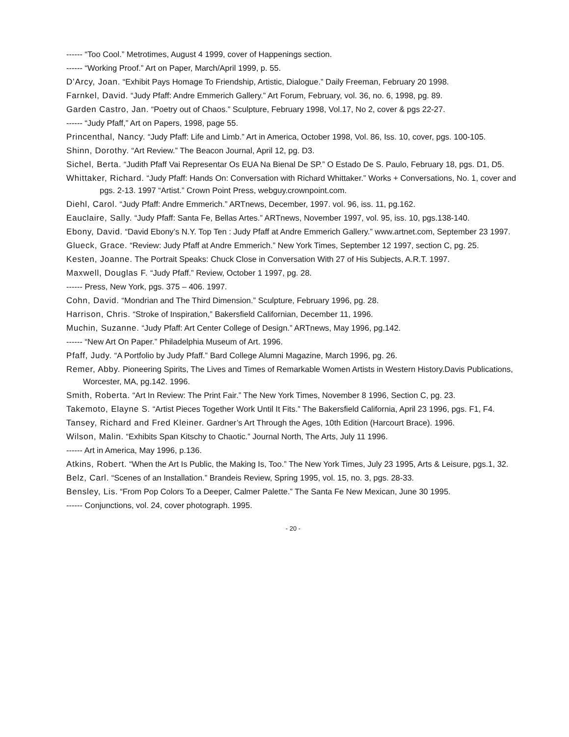------ “Too Cool.” Metrotimes, August 4 1999, cover of Happenings section.
------ “Working Proof.” Art on Paper, March/April 1999, p. 55.
D’Arcy, Joan. “Exhibit Pays Homage To Friendship, Artistic, Dialogue.” Daily Freeman, February 20 1998.
Farnkel, David. “Judy Pfaff: Andre Emmerich Gallery.” Art Forum, February, vol. 36, no. 6, 1998, pg. 89.
Garden Castro, Jan. “Poetry out of Chaos.” Sculpture, February 1998, Vol.17, No 2, cover & pgs 22-27.
------ “Judy Pfaff,” Art on Papers, 1998, page 55.
Princenthal, Nancy. “Judy Pfaff: Life and Limb.” Art in America, October 1998, Vol. 86, Iss. 10, cover, pgs. 100-105.
Shinn, Dorothy. “Art Review.” The Beacon Journal, April 12, pg. D3.
Sichel, Berta. “Judith Pfaff Vai Representar Os EUA Na Bienal De SP.” O Estado De S. Paulo, February 18, pgs. D1, D5.
Whittaker, Richard. “Judy Pfaff: Hands On: Conversation with Richard Whittaker.” Works + Conversations, No. 1, cover and pgs. 2-13. 1997 “Artist.” Crown Point Press, webguy.crownpoint.com.
Diehl, Carol. “Judy Pfaff: Andre Emmerich.” ARTnews, December, 1997. vol. 96, iss. 11, pg.162.
Eauclaire, Sally. “Judy Pfaff: Santa Fe, Bellas Artes.” ARTnews, November 1997, vol. 95, iss. 10, pgs.138-140.
Ebony, David. “David Ebony’s N.Y. Top Ten : Judy Pfaff at Andre Emmerich Gallery.” www.artnet.com, September 23 1997.
Glueck, Grace. “Review: Judy Pfaff at Andre Emmerich.” New York Times, September 12 1997, section C, pg. 25.
Kesten, Joanne. The Portrait Speaks: Chuck Close in Conversation With 27 of His Subjects, A.R.T. 1997.
Maxwell, Douglas F. “Judy Pfaff.” Review, October 1 1997, pg. 28.
------ Press, New York, pgs. 375 – 406. 1997.
Cohn, David. “Mondrian and The Third Dimension.” Sculpture, February 1996, pg. 28.
Harrison, Chris. “Stroke of Inspiration,” Bakersfield Californian, December 11, 1996.
Muchin, Suzanne. “Judy Pfaff: Art Center College of Design.” ARTnews, May 1996, pg.142.
------ “New Art On Paper.” Philadelphia Museum of Art. 1996.
Pfaff, Judy. “A Portfolio by Judy Pfaff.” Bard College Alumni Magazine, March 1996, pg. 26.
Remer, Abby. Pioneering Spirits, The Lives and Times of Remarkable Women Artists in Western History.Davis Publications, Worcester, MA, pg.142. 1996.
Smith, Roberta. “Art In Review: The Print Fair.” The New York Times, November 8 1996, Section C, pg. 23.
Takemoto, Elayne S. “Artist Pieces Together Work Until It Fits.” The Bakersfield California, April 23 1996, pgs. F1, F4.
Tansey, Richard and Fred Kleiner. Gardner’s Art Through the Ages, 10th Edition (Harcourt Brace). 1996.
Wilson, Malin. “Exhibits Span Kitschy to Chaotic.” Journal North, The Arts, July 11 1996.
------ Art in America, May 1996, p.136.
Atkins, Robert. “When the Art Is Public, the Making Is, Too.” The New York Times, July 23 1995, Arts & Leisure, pgs.1, 32.
Belz, Carl. “Scenes of an Installation.” Brandeis Review, Spring 1995, vol. 15, no. 3, pgs. 28-33.
Bensley, Lis. “From Pop Colors To a Deeper, Calmer Palette.” The Santa Fe New Mexican, June 30 1995.
------ Conjunctions, vol. 24, cover photograph. 1995.
- 20 -